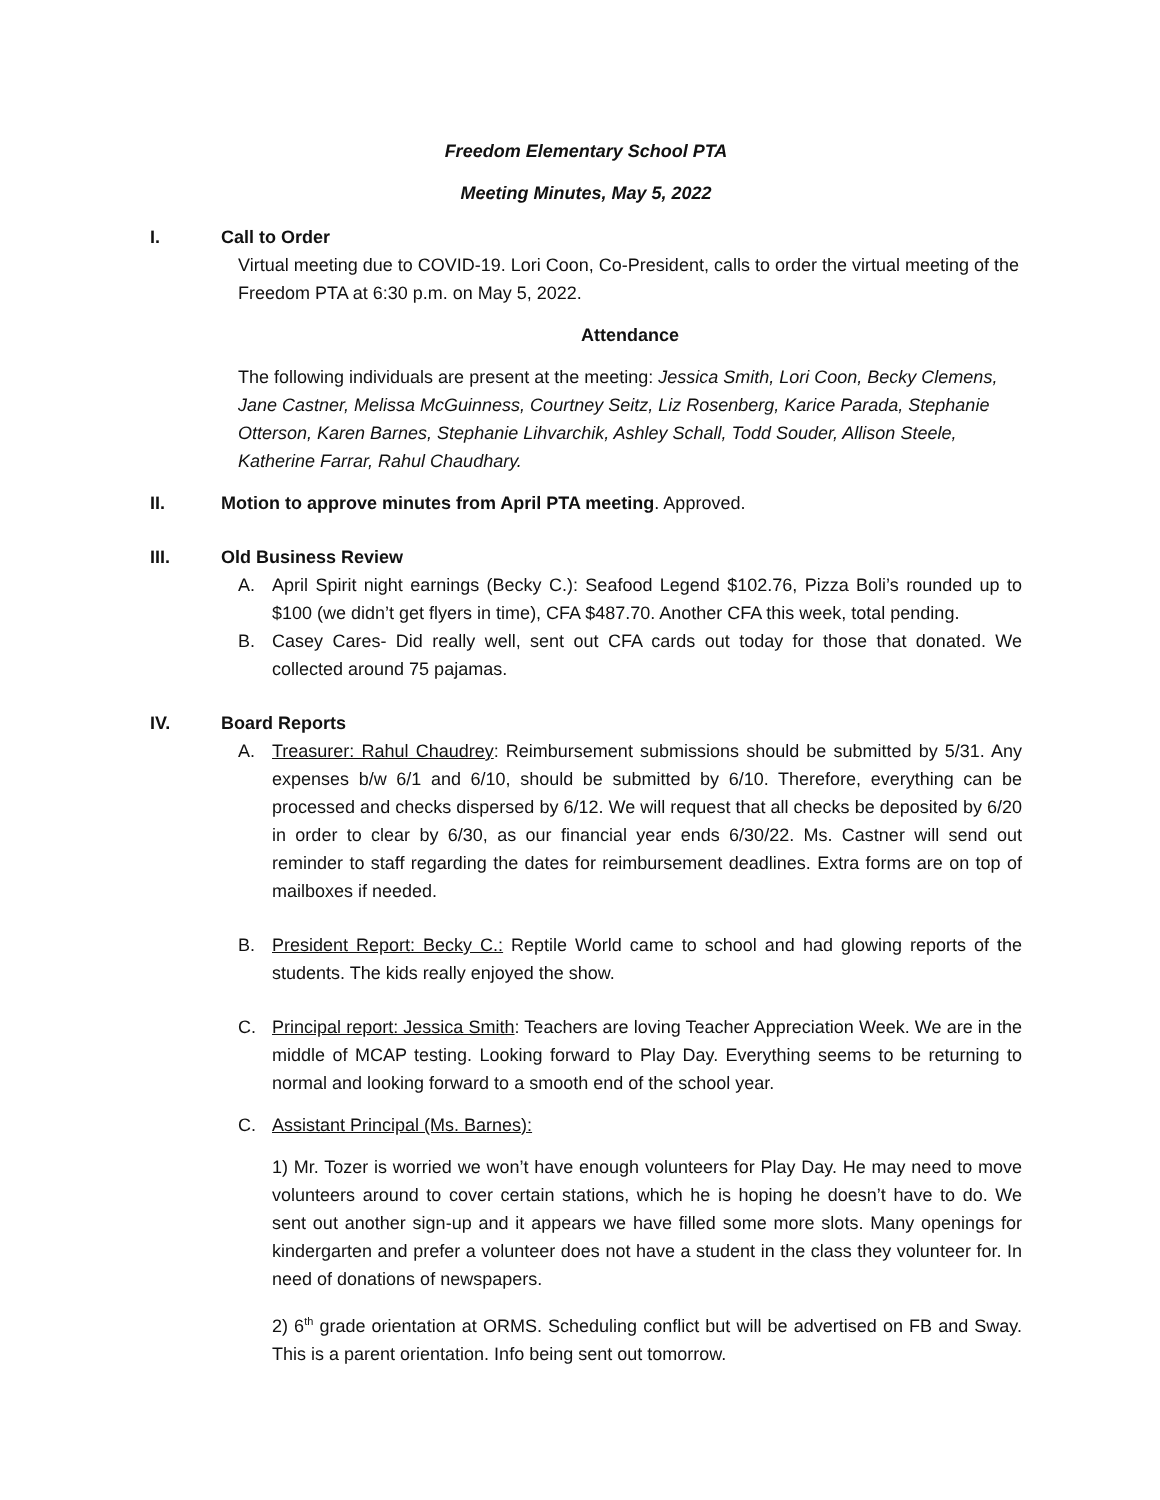Freedom Elementary School PTA
Meeting Minutes, May 5, 2022
I. Call to Order
Virtual meeting due to COVID-19. Lori Coon, Co-President, calls to order the virtual meeting of the Freedom PTA at 6:30 p.m. on May 5, 2022.
Attendance
The following individuals are present at the meeting: Jessica Smith, Lori Coon, Becky Clemens, Jane Castner, Melissa McGuinness, Courtney Seitz, Liz Rosenberg, Karice Parada, Stephanie Otterson, Karen Barnes, Stephanie Lihvarchik, Ashley Schall, Todd Souder, Allison Steele, Katherine Farrar, Rahul Chaudhary.
II. Motion to approve minutes from April PTA meeting. Approved.
III. Old Business Review
A. April Spirit night earnings (Becky C.): Seafood Legend $102.76, Pizza Boli’s rounded up to $100 (we didn’t get flyers in time), CFA $487.70. Another CFA this week, total pending.
B. Casey Cares- Did really well, sent out CFA cards out today for those that donated. We collected around 75 pajamas.
IV. Board Reports
A. Treasurer: Rahul Chaudrey: Reimbursement submissions should be submitted by 5/31. Any expenses b/w 6/1 and 6/10, should be submitted by 6/10. Therefore, everything can be processed and checks dispersed by 6/12. We will request that all checks be deposited by 6/20 in order to clear by 6/30, as our financial year ends 6/30/22. Ms. Castner will send out reminder to staff regarding the dates for reimbursement deadlines. Extra forms are on top of mailboxes if needed.
B. President Report: Becky C.: Reptile World came to school and had glowing reports of the students. The kids really enjoyed the show.
C. Principal report: Jessica Smith: Teachers are loving Teacher Appreciation Week. We are in the middle of MCAP testing. Looking forward to Play Day. Everything seems to be returning to normal and looking forward to a smooth end of the school year.
C. Assistant Principal (Ms. Barnes):
1) Mr. Tozer is worried we won’t have enough volunteers for Play Day. He may need to move volunteers around to cover certain stations, which he is hoping he doesn’t have to do. We sent out another sign-up and it appears we have filled some more slots. Many openings for kindergarten and prefer a volunteer does not have a student in the class they volunteer for. In need of donations of newspapers.
2) 6<sup>th</sup> grade orientation at ORMS. Scheduling conflict but will be advertised on FB and Sway. This is a parent orientation. Info being sent out tomorrow.